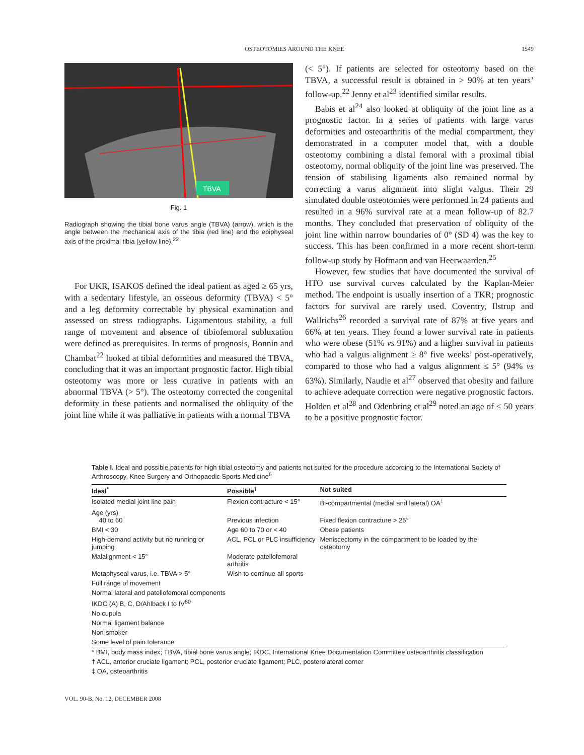OSTEOTOMIES AROUND THE KNEE 1549
TBVA
Fig. 1
Radiograph showing the tibial bone varus angle (TBVA) (arrow), which is the angle between the mechanical axis of the tibia (red line) and the epiphyseal axis of the proximal tibia (yellow line).<sup>22</sup>
For UKR, ISAKOS defined the ideal patient as aged ≥ 65 yrs, with a sedentary lifestyle, an osseous deformity (TBVA) < 5° and a leg deformity correctable by physical examination and assessed on stress radiographs. Ligamentous stability, a full range of movement and absence of tibiofemoral subluxation were defined as prerequisites. In terms of prognosis, Bonnin and Chambat<sup>22</sup> looked at tibial deformities and measured the TBVA, concluding that it was an important prognostic factor. High tibial osteotomy was more or less curative in patients with an abnormal TBVA (> 5°). The osteotomy corrected the congenital deformity in these patients and normalised the obliquity of the joint line while it was palliative in patients with a normal TBVA
(< 5°). If patients are selected for osteotomy based on the TBVA, a successful result is obtained in > 90% at ten years’ follow-up.<sup>22</sup> Jenny et al<sup>23</sup> identified similar results.
Babis et al<sup>24</sup> also looked at obliquity of the joint line as a prognostic factor. In a series of patients with large varus deformities and osteoarthritis of the medial compartment, they demonstrated in a computer model that, with a double osteotomy combining a distal femoral with a proximal tibial osteotomy, normal obliquity of the joint line was preserved. The tension of stabilising ligaments also remained normal by correcting a varus alignment into slight valgus. Their 29 simulated double osteotomies were performed in 24 patients and resulted in a 96% survival rate at a mean follow-up of 82.7 months. They concluded that preservation of obliquity of the joint line within narrow boundaries of 0° (SD 4) was the key to success. This has been confirmed in a more recent short-term follow-up study by Hofmann and van Heerwaarden.<sup>25</sup>
However, few studies that have documented the survival of HTO use survival curves calculated by the Kaplan-Meier method. The endpoint is usually insertion of a TKR; prognostic factors for survival are rarely used. Coventry, Ilstrup and Wallrichs<sup>26</sup> recorded a survival rate of 87% at five years and 66% at ten years. They found a lower survival rate in patients who were obese (51% vs 91%) and a higher survival in patients who had a valgus alignment ≥ 8° five weeks’ post-operatively, compared to those who had a valgus alignment ≤ 5° (94% vs 63%). Similarly, Naudie et al<sup>27</sup> observed that obesity and failure to achieve adequate correction were negative prognostic factors. Holden et al<sup>28</sup> and Odenbring et al<sup>29</sup> noted an age of < 50 years to be a positive prognostic factor.
Table I. Ideal and possible patients for high tibial osteotomy and patients not suited for the procedure according to the International Society of Arthroscopy, Knee Surgery and Orthopaedic Sports Medicine<sup>6</sup>
| Ideal<sup>*</sup> | Possible<sup>†</sup> | Not suited |
| --- | --- | --- |
| Isolated medial joint line pain | Flexion contracture < 15° | Bi-compartmental (medial and lateral) OA<sup>‡</sup> |
| Age (yrs) 40 to 60 | Previous infection | Fixed flexion contracture > 25° |
| BMI < 30 | Age 60 to 70 or < 40 | Obese patients |
| High-demand activity but no running or jumping | ACL, PCL or PLC insufficiency | Meniscectomy in the compartment to be loaded by the osteotomy |
| Malalignment < 15° | Moderate patellofemoral arthritis | |
| Metaphyseal varus, i.e. TBVA > 5° | Wish to continue all sports | |
| Full range of movement | | |
| Normal lateral and patellofemoral components | | |
| IKDC (A) B, C, D/Ahlback I to IV<sup>80</sup> | | |
| No cupula | | |
| Normal ligament balance | | |
| Non-smoker | | |
| Some level of pain tolerance | | |
| * BMI, body mass index; TBVA, tibial bone varus angle; IKDC, International Knee Documentation Committee osteoarthritis classification | | |
| † ACL, anterior cruciate ligament; PCL, posterior cruciate ligament; PLC, posterolateral corner | | |
| ‡ OA, osteoarthritis | | |
VOL. 90-B, No. 12, DECEMBER 2008